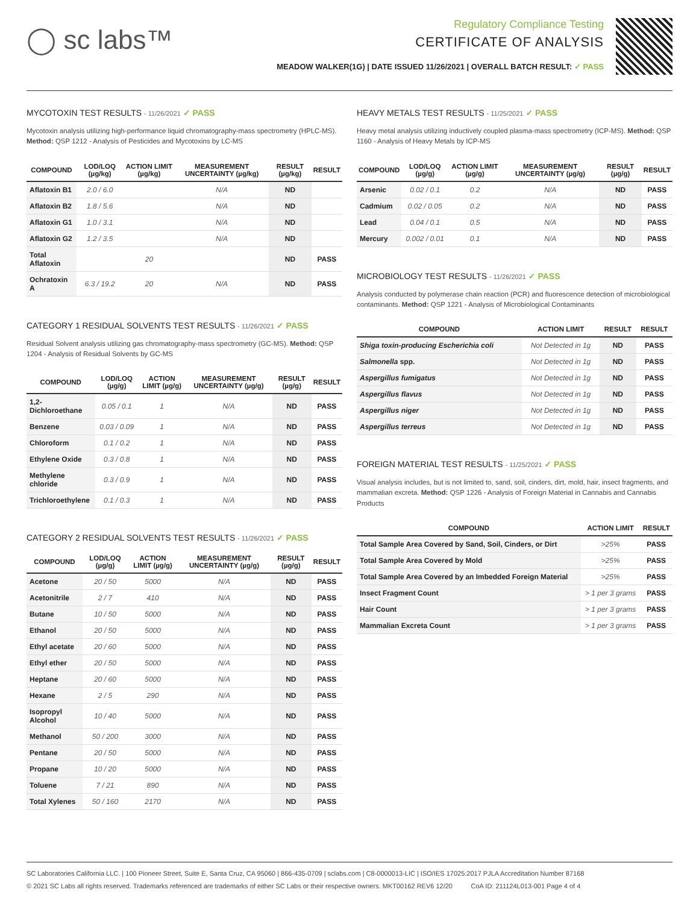◯ sc labs™
Regulatory Compliance Testing
CERTIFICATE OF ANALYSIS
MEADOW WALKER(1G) | DATE ISSUED 11/26/2021 | OVERALL BATCH RESULT: ✓ PASS
MYCOTOXIN TEST RESULTS - 11/26/2021 ✓ PASS
Mycotoxin analysis utilizing high-performance liquid chromatography-mass spectrometry (HPLC-MS). Method: QSP 1212 - Analysis of Pesticides and Mycotoxins by LC-MS
| COMPOUND | LOD/LOQ (µg/kg) | ACTION LIMIT (µg/kg) | MEASUREMENT UNCERTAINTY (µg/kg) | RESULT (µg/kg) | RESULT |
| --- | --- | --- | --- | --- | --- |
| Aflatoxin B1 | 2.0 / 6.0 | | N/A | ND | |
| Aflatoxin B2 | 1.8 / 5.6 | | N/A | ND | |
| Aflatoxin G1 | 1.0 / 3.1 | | N/A | ND | |
| Aflatoxin G2 | 1.2 / 3.5 | | N/A | ND | |
| Total Aflatoxin | | 20 | | ND | PASS |
| Ochratoxin A | 6.3 / 19.2 | 20 | N/A | ND | PASS |
CATEGORY 1 RESIDUAL SOLVENTS TEST RESULTS - 11/26/2021 ✓ PASS
Residual Solvent analysis utilizing gas chromatography-mass spectrometry (GC-MS). Method: QSP 1204 - Analysis of Residual Solvents by GC-MS
| COMPOUND | LOD/LOQ (µg/g) | ACTION LIMIT (µg/g) | MEASUREMENT UNCERTAINTY (µg/g) | RESULT (µg/g) | RESULT |
| --- | --- | --- | --- | --- | --- |
| 1,2-Dichloroethane | 0.05 / 0.1 | 1 | N/A | ND | PASS |
| Benzene | 0.03 / 0.09 | 1 | N/A | ND | PASS |
| Chloroform | 0.1 / 0.2 | 1 | N/A | ND | PASS |
| Ethylene Oxide | 0.3 / 0.8 | 1 | N/A | ND | PASS |
| Methylene chloride | 0.3 / 0.9 | 1 | N/A | ND | PASS |
| Trichloroethylene | 0.1 / 0.3 | 1 | N/A | ND | PASS |
CATEGORY 2 RESIDUAL SOLVENTS TEST RESULTS - 11/26/2021 ✓ PASS
| COMPOUND | LOD/LOQ (µg/g) | ACTION LIMIT (µg/g) | MEASUREMENT UNCERTAINTY (µg/g) | RESULT (µg/g) | RESULT |
| --- | --- | --- | --- | --- | --- |
| Acetone | 20 / 50 | 5000 | N/A | ND | PASS |
| Acetonitrile | 2 / 7 | 410 | N/A | ND | PASS |
| Butane | 10 / 50 | 5000 | N/A | ND | PASS |
| Ethanol | 20 / 50 | 5000 | N/A | ND | PASS |
| Ethyl acetate | 20 / 60 | 5000 | N/A | ND | PASS |
| Ethyl ether | 20 / 50 | 5000 | N/A | ND | PASS |
| Heptane | 20 / 60 | 5000 | N/A | ND | PASS |
| Hexane | 2 / 5 | 290 | N/A | ND | PASS |
| Isopropyl Alcohol | 10 / 40 | 5000 | N/A | ND | PASS |
| Methanol | 50 / 200 | 3000 | N/A | ND | PASS |
| Pentane | 20 / 50 | 5000 | N/A | ND | PASS |
| Propane | 10 / 20 | 5000 | N/A | ND | PASS |
| Toluene | 7 / 21 | 890 | N/A | ND | PASS |
| Total Xylenes | 50 / 160 | 2170 | N/A | ND | PASS |
HEAVY METALS TEST RESULTS - 11/25/2021 ✓ PASS
Heavy metal analysis utilizing inductively coupled plasma-mass spectrometry (ICP-MS). Method: QSP 1160 - Analysis of Heavy Metals by ICP-MS
| COMPOUND | LOD/LOQ (µg/g) | ACTION LIMIT (µg/g) | MEASUREMENT UNCERTAINTY (µg/g) | RESULT (µg/g) | RESULT |
| --- | --- | --- | --- | --- | --- |
| Arsenic | 0.02 / 0.1 | 0.2 | N/A | ND | PASS |
| Cadmium | 0.02 / 0.05 | 0.2 | N/A | ND | PASS |
| Lead | 0.04 / 0.1 | 0.5 | N/A | ND | PASS |
| Mercury | 0.002 / 0.01 | 0.1 | N/A | ND | PASS |
MICROBIOLOGY TEST RESULTS - 11/26/2021 ✓ PASS
Analysis conducted by polymerase chain reaction (PCR) and fluorescence detection of microbiological contaminants. Method: QSP 1221 - Analysis of Microbiological Contaminants
| COMPOUND | ACTION LIMIT | RESULT | RESULT |
| --- | --- | --- | --- |
| Shiga toxin-producing Escherichia coli | Not Detected in 1g | ND | PASS |
| Salmonella spp. | Not Detected in 1g | ND | PASS |
| Aspergillus fumigatus | Not Detected in 1g | ND | PASS |
| Aspergillus flavus | Not Detected in 1g | ND | PASS |
| Aspergillus niger | Not Detected in 1g | ND | PASS |
| Aspergillus terreus | Not Detected in 1g | ND | PASS |
FOREIGN MATERIAL TEST RESULTS - 11/25/2021 ✓ PASS
Visual analysis includes, but is not limited to, sand, soil, cinders, dirt, mold, hair, insect fragments, and mammalian excreta. Method: QSP 1226 - Analysis of Foreign Material in Cannabis and Cannabis Products
| COMPOUND | ACTION LIMIT | RESULT |
| --- | --- | --- |
| Total Sample Area Covered by Sand, Soil, Cinders, or Dirt | >25% | PASS |
| Total Sample Area Covered by Mold | >25% | PASS |
| Total Sample Area Covered by an Imbedded Foreign Material | >25% | PASS |
| Insect Fragment Count | > 1 per 3 grams | PASS |
| Hair Count | > 1 per 3 grams | PASS |
| Mammalian Excreta Count | > 1 per 3 grams | PASS |
SC Laboratories California LLC. | 100 Pioneer Street, Suite E, Santa Cruz, CA 95060 | 866-435-0709 | sclabs.com | C8-0000013-LIC | ISO/IES 17025:2017 PJLA Accreditation Number 87168
© 2021 SC Labs all rights reserved. Trademarks referenced are trademarks of either SC Labs or their respective owners. MKT00162 REV6 12/20 CoA ID: 211124L013-001 Page 4 of 4